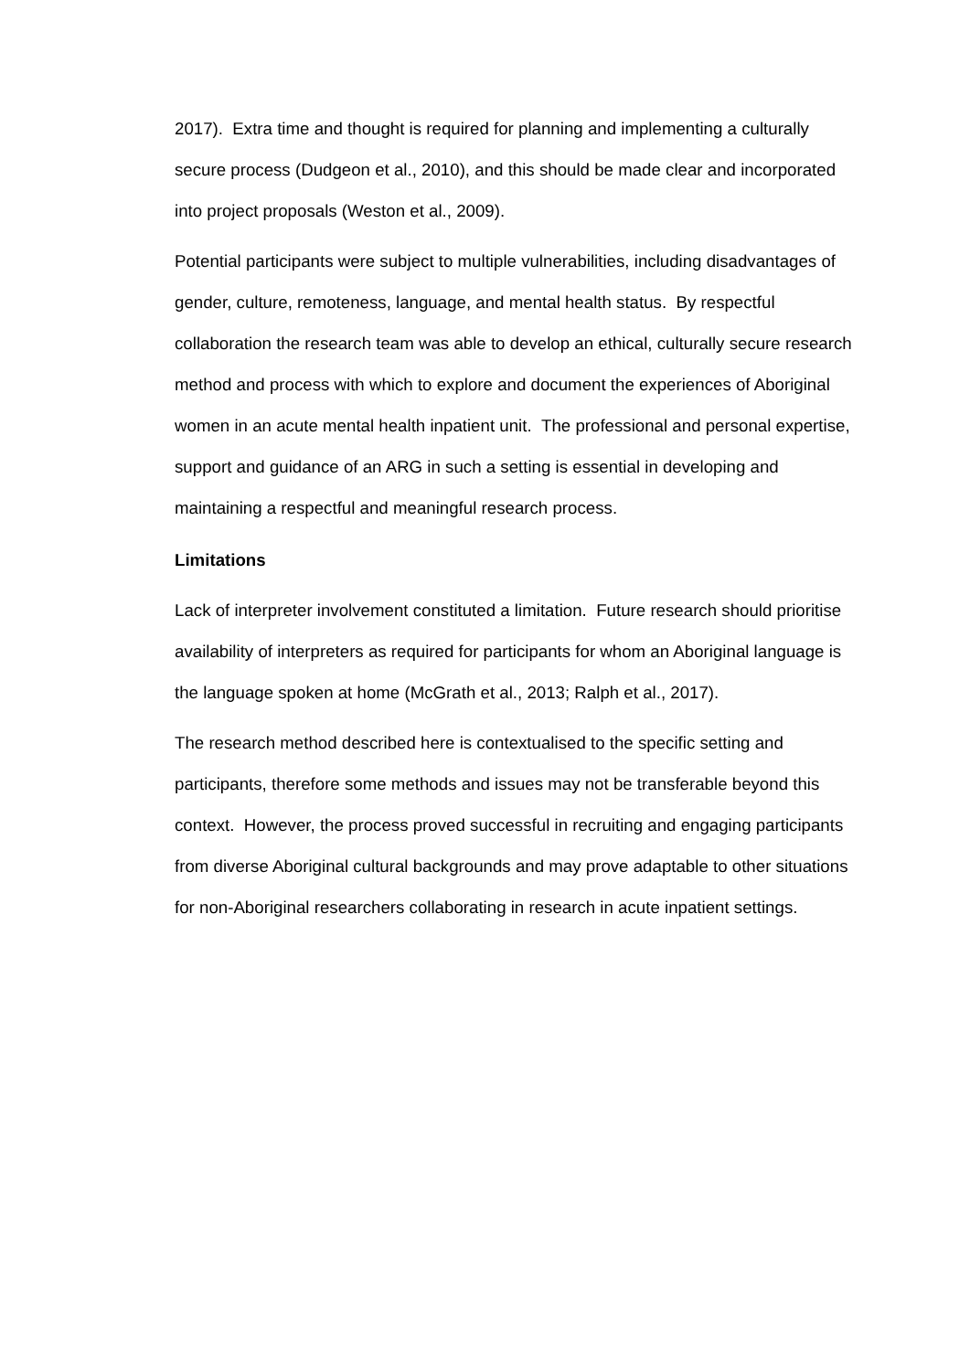2017). Extra time and thought is required for planning and implementing a culturally secure process (Dudgeon et al., 2010), and this should be made clear and incorporated into project proposals (Weston et al., 2009).
Potential participants were subject to multiple vulnerabilities, including disadvantages of gender, culture, remoteness, language, and mental health status. By respectful collaboration the research team was able to develop an ethical, culturally secure research method and process with which to explore and document the experiences of Aboriginal women in an acute mental health inpatient unit. The professional and personal expertise, support and guidance of an ARG in such a setting is essential in developing and maintaining a respectful and meaningful research process.
Limitations
Lack of interpreter involvement constituted a limitation. Future research should prioritise availability of interpreters as required for participants for whom an Aboriginal language is the language spoken at home (McGrath et al., 2013; Ralph et al., 2017).
The research method described here is contextualised to the specific setting and participants, therefore some methods and issues may not be transferable beyond this context. However, the process proved successful in recruiting and engaging participants from diverse Aboriginal cultural backgrounds and may prove adaptable to other situations for non-Aboriginal researchers collaborating in research in acute inpatient settings.